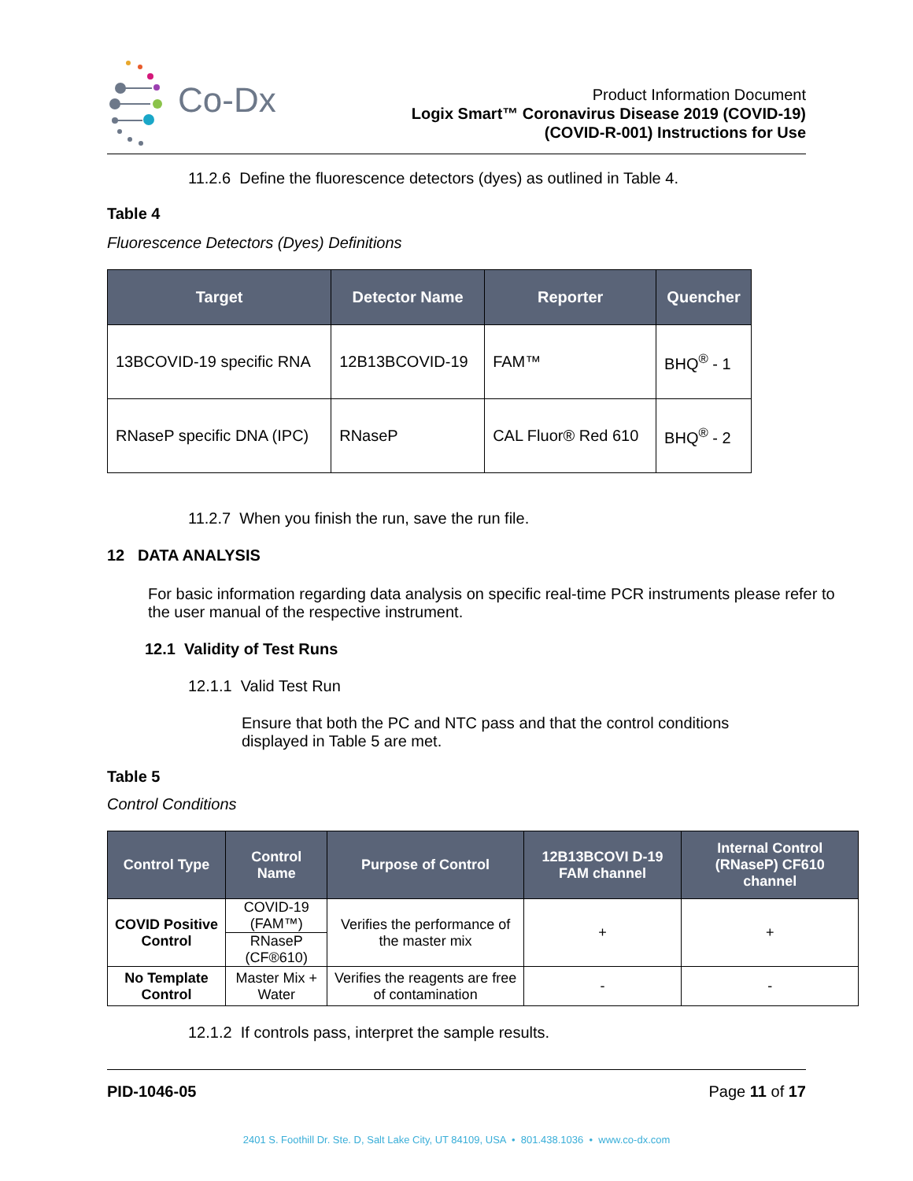Co-Dx
Product Information Document
Logix Smart™ Coronavirus Disease 2019 (COVID-19)
(COVID-R-001) Instructions for Use
11.2.6 Define the fluorescence detectors (dyes) as outlined in Table 4.
Table 4
Fluorescence Detectors (Dyes) Definitions
| Target | Detector Name | Reporter | Quencher |
| --- | --- | --- | --- |
| 13BCOVID-19 specific RNA | 12B13BCOVID-19 | FAM™ | BHQ<sup>®</sup> - 1 |
| RNaseP specific DNA (IPC) | RNaseP | CAL Fluor® Red 610 | BHQ<sup>®</sup> - 2 |
11.2.7 When you finish the run, save the run file.
12 DATA ANALYSIS
For basic information regarding data analysis on specific real-time PCR instruments please refer to the user manual of the respective instrument.
12.1 Validity of Test Runs
12.1.1 Valid Test Run
Ensure that both the PC and NTC pass and that the control conditions displayed in Table 5 are met.
Table 5
Control Conditions
| Control Type | Control Name | Purpose of Control | 12B13BCOVI D-19 FAM channel | Internal Control (RNaseP) CF610 channel |
| --- | --- | --- | --- | --- |
| COVID Positive Control | COVID-19 (FAM™) | Verifies the performance of the master mix | + | + |
| | RNaseP (CF®610) | | | |
| No Template Control | Master Mix + Water | Verifies the reagents are free of contamination | - | - |
12.1.2 If controls pass, interpret the sample results.
PID-1046-05 Page 11 of 17
2401 S. Foothill Dr. Ste. D, Salt Lake City, UT 84109, USA • 801.438.1036 • www.co-dx.com